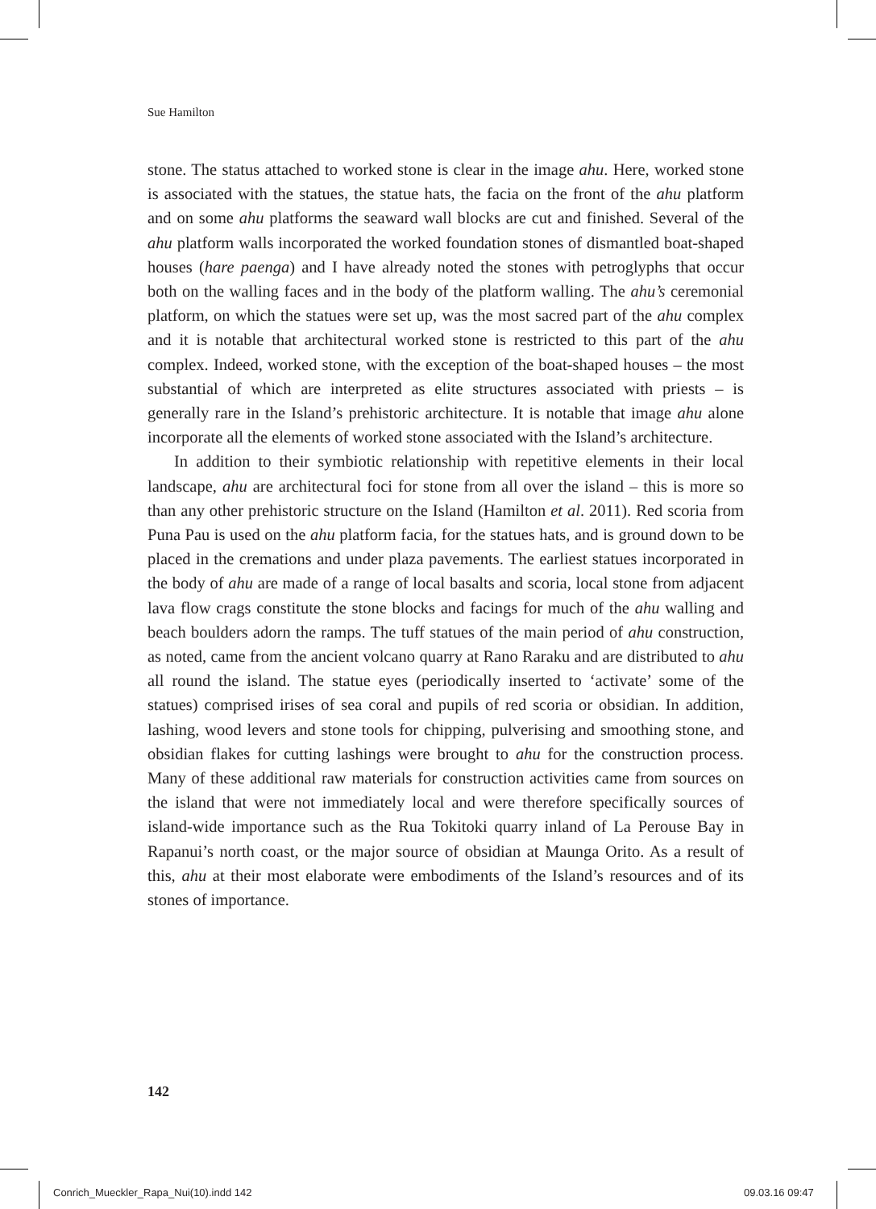Sue Hamilton
stone. The status attached to worked stone is clear in the image ahu. Here, worked stone is associated with the statues, the statue hats, the facia on the front of the ahu platform and on some ahu platforms the seaward wall blocks are cut and finished. Several of the ahu platform walls incorporated the worked foundation stones of dismantled boat-shaped houses (hare paenga) and I have already noted the stones with petroglyphs that occur both on the walling faces and in the body of the platform walling. The ahu’s ceremonial platform, on which the statues were set up, was the most sacred part of the ahu complex and it is notable that architectural worked stone is restricted to this part of the ahu complex. Indeed, worked stone, with the exception of the boat-shaped houses – the most substantial of which are interpreted as elite structures associated with priests – is generally rare in the Island’s prehistoric architecture. It is notable that image ahu alone incorporate all the elements of worked stone associated with the Island’s architecture.
In addition to their symbiotic relationship with repetitive elements in their local landscape, ahu are architectural foci for stone from all over the island – this is more so than any other prehistoric structure on the Island (Hamilton et al. 2011). Red scoria from Puna Pau is used on the ahu platform facia, for the statues hats, and is ground down to be placed in the cremations and under plaza pavements. The earliest statues incorporated in the body of ahu are made of a range of local basalts and scoria, local stone from adjacent lava flow crags constitute the stone blocks and facings for much of the ahu walling and beach boulders adorn the ramps. The tuff statues of the main period of ahu construction, as noted, came from the ancient volcano quarry at Rano Raraku and are distributed to ahu all round the island. The statue eyes (periodically inserted to ‘activate’ some of the statues) comprised irises of sea coral and pupils of red scoria or obsidian. In addition, lashing, wood levers and stone tools for chipping, pulverising and smoothing stone, and obsidian flakes for cutting lashings were brought to ahu for the construction process. Many of these additional raw materials for construction activities came from sources on the island that were not immediately local and were therefore specifically sources of island-wide importance such as the Rua Tokitoki quarry inland of La Perouse Bay in Rapanui’s north coast, or the major source of obsidian at Maunga Orito. As a result of this, ahu at their most elaborate were embodiments of the Island’s resources and of its stones of importance.
142
Conrich_Mueckler_Rapa_Nui(10).indd 142
09.03.16 09:47